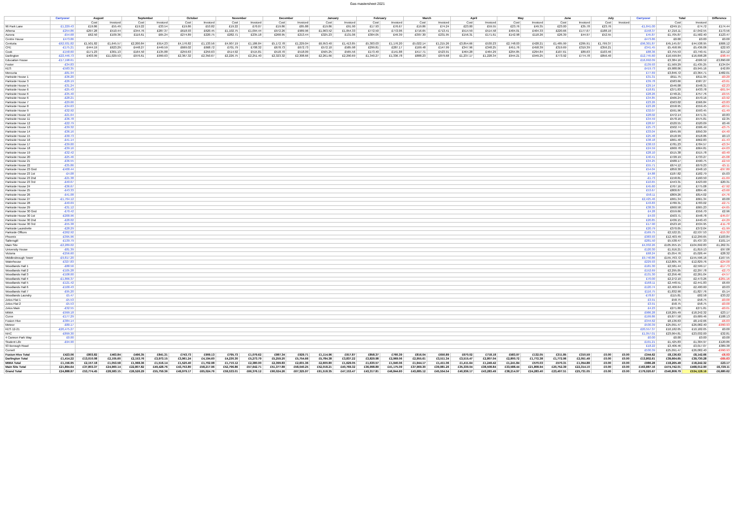Gas mastersheet 2021
| | Carryover | August | | September | | October | | November | | December | | January | | February | | March | | April | | May | | June | | July | | Carryover | Total | | Difference |
| --- | --- | --- | --- | --- | --- | --- | --- | --- | --- | --- | --- | --- | --- | --- | --- | --- | --- | --- | --- | --- | --- | --- | --- | --- | --- | --- | --- | --- | --- |
| | | Cost | Invoiced | Cost | Invoiced | Cost | Invoiced | Cost | Invoiced | Cost | Invoiced | Cost | Invoiced | Cost | Invoiced | Cost | Invoiced | Cost | Invoiced | Cost | Invoiced | Cost | Invoiced | Cost | Invoiced | | Cost | Invoiced | |
| 96 Park Lane | £1,229.43 | £19.86 | £55.49 | £19.22 | £33.54 | £19.86 | £53.82 | £19.22 | £70.07 | £19.86 | £85.88 | £19.86 | £91.90 | £17.93 | £76.67 | £19.86 | £74.24 | £23.00 | £59.55 | £23.76 | £49.35 | £23.00 | £35.78 | £23.76 | | -£1,841.00 | £249.15 | £74.72 | £174.44 |
| Athena | -£254.86 | £297.28 | £510.44 | £344.76 | £287.37 | £618.93 | £620.45 | £1,102.75 | £1,094.44 | £972.26 | £989.96 | £1,063.52 | £1,054.33 | £772.50 | £772.06 | £716.65 | £713.41 | £514.59 | £514.58 | £404.01 | £404.33 | £220.66 | £177.67 | £188.19 | | £158.37 | £7,216.11 | £7,042.55 | £173.56 |
| Aurora | -£54.68 | £62.50 | £109.36 | £116.61 | £65.24 | £274.89 | £220.75 | £282.71 | £235.18 | £268.95 | £213.44 | £325.23 | £131.06 | £304.05 | £49.39 | -£307.30 | £231.95 | £156.31 | £171.61 | £142.98 | £118.26 | £26.39 | £44.97 | £52.55 | | £45.87 | £1,705.87 | £1,582.40 | £123.47 |
| Centre House | £473.86 | | | | | | | | | | | | | | | | | | | | | | | | | £473.86 | £0.00 | £0.00 | £0.00 |
| Centuria | -£62,931.82 | £1,501.82 | £1,645.57 | £2,200.84 | £914.23 | £4,176.82 | £1,133.56 | £4,907.19 | £1,186.84 | £5,172.78 | £1,229.04 | £6,953.40 | £1,413.85 | £5,303.03 | £1,176.20 | £5,022.14 | £1,215.26 | £3,854.66 | £530.23 | £2,748.03 | £428.21 | £1,485.99 | £295.91 | £1,799.37 | | £96,301.87 | £45,145.07 | £44,538.95 | £606.12 |
| CFE | -£175.21 | £444.19 | £623.29 | £448.27 | £449.59 | £669.02 | £668.72 | £701.79 | £708.32 | £678.73 | £672.73 | £572.10 | £585.98 | £299.81 | £287.17 | £169.48 | £147.99 | £347.96 | £348.25 | £451.76 | £458.39 | £319.69 | £319.39 | £356.21 | | £341.45 | £5,458.99 | £5,436.06 | £22.93 |
| Cook | -£158.60 | £171.23 | £301.13 | £164.50 | £135.88 | £259.63 | £259.63 | £514.92 | £515.81 | £518.70 | £518.09 | £565.25 | £565.56 | £173.40 | £141.88 | £417.71 | £523.91 | £464.28 | £464.29 | £294.85 | £294.84 | £107.61 | £89.63 | £103.46 | | £88.36 | £3,755.53 | £3,740.41 | £15.12 |
| Darlington | -£22,446.73 | £403.99 | £11,029.53 | £976.61 | £999.63 | £2,367.32 | £2,350.67 | £2,226.75 | £2,251.40 | £2,323.32 | £2,308.66 | £2,261.66 | £2,290.69 | £1,340.27 | £1,336.78 | £888.23 | £879.68 | £1,237.17 | £1,228.34 | £944.21 | £949.25 | £773.92 | £774.78 | £856.40 | | £12,745.60 | £16,599.84 | £16,698.28 | -£98.44 |
| Education House | -£17,198.61 | | | | | | | | | | | | | | | | | | | | | | | | | £16,692.09 | £3,384.16 | -£506.52 | £3,890.68 |
| Foster | -£34.83 | | | | | | | | | | | | | | | | | | | | | | | | | £139.93 | £1,569.29 | £1,435.25 | £134.04 |
| KES | -£583.35 | | | | | | | | | | | | | | | | | | | | | | | | | £419.73 | £9,988.06 | £9,945.16 | £42.89 |
| Mercuria | -£81.94 | | | | | | | | | | | | | | | | | | | | | | | | | £77.69 | £3,846.72 | £3,364.71 | £482.01 |
| Parkside House 1 | -£36.20 | | | | | | | | | | | | | | | | | | | | | | | | | £31.31 | £611.75 | £611.95 | -£0.20 |
| Parkside House 3 | -£26.19 | | | | | | | | | | | | | | | | | | | | | | | | | £39.78 | £583.66 | £587.27 | -£3.61 |
| Parkside House 5 | -£31.24 | | | | | | | | | | | | | | | | | | | | | | | | | £29.14 | £546.08 | £548.31 | -£2.23 |
| Parkside House 6 | -£25.43 | | | | | | | | | | | | | | | | | | | | | | | | | £18.81 | £371.83 | £433.78 | -£61.94 |
| Parkside House 6 | -£35.40 | | | | | | | | | | | | | | | | | | | | | | | | | £28.26 | £748.21 | £757.76 | -£9.55 |
| Parkside House 6 | -£28.21 | | | | | | | | | | | | | | | | | | | | | | | | | £34.85 | £566.24 | £570.16 | -£3.92 |
| Parkside House 7 | -£29.66 | | | | | | | | | | | | | | | | | | | | | | | | | £23.26 | £563.02 | £566.84 | -£3.83 |
| Parkside House 8 | -£34.63 | | | | | | | | | | | | | | | | | | | | | | | | | £23.28 | £558.95 | £559.45 | -£0.51 |
| Parkside House 9 | -£32.92 | | | | | | | | | | | | | | | | | | | | | | | | | £32.07 | £591.96 | £593.45 | -£1.49 |
| Parkside House 10 | -£21.64 | | | | | | | | | | | | | | | | | | | | | | | | | £28.02 | £472.14 | £471.31 | £0.83 |
| Parkside House 11 | -£36.78 | | | | | | | | | | | | | | | | | | | | | | | | | £34.59 | £578.16 | £575.81 | £2.35 |
| Parkside House 12 | -£22.79 | | | | | | | | | | | | | | | | | | | | | | | | | £28.97 | £520.55 | £520.09 | £0.46 |
| Parkside House 13 | -£39.32 | | | | | | | | | | | | | | | | | | | | | | | | | £25.73 | £502.74 | £506.49 | -£3.75 |
| Parkside House 14 | -£36.16 | | | | | | | | | | | | | | | | | | | | | | | | | £33.04 | £645.99 | £650.39 | -£4.40 |
| Parkside House 15 | -£30.73 | | | | | | | | | | | | | | | | | | | | | | | | | £25.48 | £518.99 | £518.86 | £0.13 |
| Parkside House 16 | -£41.14 | | | | | | | | | | | | | | | | | | | | | | | | | £38.18 | £661.40 | £662.83 | -£1.43 |
| Parkside House 17 | -£39.00 | | | | | | | | | | | | | | | | | | | | | | | | | £38.53 | £781.23 | £784.57 | -£3.34 |
| Parkside House 18 | -£39.16 | | | | | | | | | | | | | | | | | | | | | | | | | £24.59 | £660.78 | £664.81 | -£4.03 |
| Parkside House 19 | -£32.42 | | | | | | | | | | | | | | | | | | | | | | | | | £28.10 | £515.38 | £515.78 | -£0.40 |
| Parkside House 20 | -£25.46 | | | | | | | | | | | | | | | | | | | | | | | | | £40.41 | £728.19 | £733.27 | -£5.08 |
| Parkside House 21 | -£36.55 | | | | | | | | | | | | | | | | | | | | | | | | | £34.25 | £588.17 | £590.75 | -£2.59 |
| Parkside House 22 | -£35.86 | | | | | | | | | | | | | | | | | | | | | | | | | £55.71 | £674.12 | £679.23 | -£5.11 |
| Parkside House 23 Gnd | -£400.44 | | | | | | | | | | | | | | | | | | | | | | | | | £54.04 | £850.30 | £948.10 | -£97.80 |
| Parkside House 23 1st | -£4.08 | | | | | | | | | | | | | | | | | | | | | | | | | £4.88 | £187.82 | £182.79 | £5.03 |
| Parkside House 23 2nd | -£21.38 | | | | | | | | | | | | | | | | | | | | | | | | | -£1.73 | £158.81 | £160.50 | -£1.69 |
| Parkside House 23 3rd | -£40.67 | | | | | | | | | | | | | | | | | | | | | | | | | £10.65 | £443.31 | £423.00 | £20.31 |
| Parkside House 24 | -£36.67 | | | | | | | | | | | | | | | | | | | | | | | | | £45.60 | £767.16 | £775.08 | -£7.92 |
| Parkside House 25 | -£43.33 | | | | | | | | | | | | | | | | | | | | | | | | | £53.67 | £800.87 | £804.46 | -£3.60 |
| Parkside House 26 | -£41.08 | | | | | | | | | | | | | | | | | | | | | | | | | £58.11 | £809.26 | £814.02 | -£4.76 |
| Parkside House 27 | -£1,764.12 | | | | | | | | | | | | | | | | | | | | | | | | | £2,425.46 | £661.34 | £661.34 | £0.00 |
| Parkside House 28 | -£40.69 | | | | | | | | | | | | | | | | | | | | | | | | | £43.83 | £780.31 | £783.02 | -£2.71 |
| Parkside House 29 | -£31.12 | | | | | | | | | | | | | | | | | | | | | | | | | £38.35 | £660.58 | £665.23 | -£4.65 |
| Parkside House 30 Gnd | -£70.42 | | | | | | | | | | | | | | | | | | | | | | | | | £4.28 | £559.66 | £556.70 | £2.96 |
| Parkside House 30 1st | -£200.96 | | | | | | | | | | | | | | | | | | | | | | | | | £4.03 | £503.71 | £548.78 | -£45.07 |
| Parkside House 30 2nd | -£28.02 | | | | | | | | | | | | | | | | | | | | | | | | | £20.85 | £436.15 | £440.43 | -£4.29 |
| Parkside House 30 3rd | -£55.38 | | | | | | | | | | | | | | | | | | | | | | | | | £17.90 | £523.16 | £534.95 | -£11.78 |
| Parkside Laundrette | -£28.29 | | | | | | | | | | | | | | | | | | | | | | | | | £20.79 | £370.05 | £372.04 | -£1.99 |
| Parkside Offices | -£262.92 | | | | | | | | | | | | | | | | | | | | | | | | | £169.75 | £2,522.21 | £2,537.53 | -£15.32 |
| Phoenix | -£395.96 | | | | | | | | | | | | | | | | | | | | | | | | | £383.93 | £12,403.49 | £12,299.65 | £103.84 |
| Saltersgill | -£139.79 | | | | | | | | | | | | | | | | | | | | | | | | | £281.50 | £5,538.47 | £5,437.33 | £101.14 |
| Main Site | -£2,289.02 | | | | | | | | | | | | | | | | | | | | | | | | | £4,032.26 | £105,955.15 | £104,692.83 | £1,262.31 |
| University House | -£81.39 | | | | | | | | | | | | | | | | | | | | | | | | | £120.30 | £1,916.21 | £1,819.13 | £97.08 |
| Victoria | -£256.60 | | | | | | | | | | | | | | | | | | | | | | | | | £68.24 | £5,054.76 | £5,026.44 | £28.32 |
| Middlesbrough Tower | -£9,817.20 | | | | | | | | | | | | | | | | | | | | | | | | | £9,740.86 | £155,763.72 | £155,596.16 | £167.55 |
| Waterhouse | -£327.83 | | | | | | | | | | | | | | | | | | | | | | | | | £229.93 | £12,805.76 | £12,829.76 | -£24.00 |
| Woodlands Hall 1 | -£88.56 | | | | | | | | | | | | | | | | | | | | | | | | | £181.30 | £2,581.44 | £2,599.17 | -£17.73 |
| Woodlands Hall 2 | -£105.28 | | | | | | | | | | | | | | | | | | | | | | | | | £152.69 | £2,295.05 | £2,297.78 | -£2.73 |
| Woodlands Hall 3 | -£108.00 | | | | | | | | | | | | | | | | | | | | | | | | | £131.30 | £2,256.46 | £2,261.04 | -£4.57 |
| Woodlands Hall 4 | -£1,866.37 | | | | | | | | | | | | | | | | | | | | | | | | | £70.00 | £2,272.10 | £2,473.26 | -£201.16 |
| Woodlands Hall 5 | -£121.42 | | | | | | | | | | | | | | | | | | | | | | | | | £168.11 | £2,448.51 | £2,441.83 | £6.69 |
| Woodlands Hall 6 | -£100.43 | | | | | | | | | | | | | | | | | | | | | | | | | £120.74 | £2,400.64 | £2,400.60 | £0.03 |
| Woodlands Hall 7 | -£95.20 | | | | | | | | | | | | | | | | | | | | | | | | | £116.75 | £1,832.90 | £1,827.76 | £5.14 |
| Woodlands Laundry | £5.47 | | | | | | | | | | | | | | | | | | | | | | | | | -£78.87 | £115.81 | £82.58 | £33.22 |
| Zelos Flat 1 | -£5.53 | | | | | | | | | | | | | | | | | | | | | | | | | £3.91 | £58.75 | £58.75 | -£0.00 |
| Zelos Flat 2 | -£5.53 | | | | | | | | | | | | | | | | | | | | | | | | | £3.91 | £58.75 | £58.75 | -£0.00 |
| Zelos Main | -£32.55 | | | | | | | | | | | | | | | | | | | | | | | | | £4.23 | £271.80 | £271.81 | -£0.01 |
| MIMA | -£999.18 | | | | | | | | | | | | | | | | | | | | | | | | | £986.28 | £18,265.49 | £18,242.32 | £23.17 |
| Curve | -£177.29 | | | | | | | | | | | | | | | | | | | | | | | | | £199.86 | £9,877.58 | £9,689.46 | £188.13 |
| Fusion Hive | -£384.14 | | | | | | | | | | | | | | | | | | | | | | | | | £344.62 | £8,136.63 | £8,142.66 | -£6.03 |
| Meteor | -£80.17 | | | | | | | | | | | | | | | | | | | | | | | | | £530.39 | £25,091.47 | £26,082.40 | -£990.93 |
| KES 12-21 | -£20,475.27 | | | | | | | | | | | | | | | | | | | | | | | | | £20,557.37 | £10,182.05 | £10,182.05 | £0.00 |
| NHC | -£899.30 | | | | | | | | | | | | | | | | | | | | | | | | | £1,057.01 | £23,064.81 | £23,032.00 | £32.81 |
| 4 Cannon Park Way | £0.00 | | | | | | | | | | | | | | | | | | | | | | | | | £0.00 | £0.00 | £0.00 | £0.00 |
| Student Life | -£94.90 | | | | | | | | | | | | | | | | | | | | | | | | | £191.21 | £1,425.83 | £1,304.97 | £120.86 |
| 93 Borough Road | | | | | | | | | | | | | | | | | | | | | | | | | | £18.22 | £3,406.46 | £3,017.07 | £389.38 |
| Cornell | | | | | | | | | | | | | | | | | | | | | | | | | | £530.39 | £25,091.47 | £26,082.40 | -£990.93 |
| Fusion Hive Total | £423.06 | £803.82 | £463.84 | £496.35 | £841.31 | £743.73 | £909.13 | £795.73 | £1,079.62 | £987.34 | £929.71 | £1,114.96 | £917.87 | £858.37 | £760.39 | £816.04 | £650.89 | £670.02 | £718.18 | £583.97 | £132.05 | £311.85 | £310.59 | £0.00 | £0.00 | £344.62 | £8,136.63 | £8,142.66 | -£6.03 |
| Darlington Total | £1,414.22 | £13,010.08 | £2,105.60 | £2,153.76 | £3,973.15 | £3,961.24 | £4,194.60 | £4,230.30 | £5,273.79 | £5,259.20 | £5,754.66 | £5,784.38 | £3,837.22 | £3,829.98 | £2,969.06 | £2,955.61 | £3,511.34 | £3,515.47 | £2,807.04 | £2,800.72 | £1,772.38 | £1,772.96 | £2,051.49 | £0.00 | £0.00 | £13,802.61 | £39,664.65 | £39,730.28 | -£65.63 |
| MIMA Total | £1,156.95 | £2,157.18 | £1,053.58 | £1,068.36 | £1,516.14 | £1,520.40 | £1,702.98 | £1,710.12 | £2,380.00 | £2,399.83 | £2,601.36 | £2,600.80 | £1,629.05 | £1,630.57 | £1,940.06 | £1,944.17 | £1,411.06 | £1,411.64 | £1,249.42 | £1,241.84 | £570.03 | £570.31 | £1,054.88 | £0.00 | £0.00 | £986.28 | £18,265.49 | £18,242.32 | £23.17 |
| Main Site Total | £21,894.64 | £37,803.37 | £24,960.14 | £22,807.82 | £49,428.76 | £43,753.80 | £58,217.96 | £52,796.86 | £57,642.71 | £51,377.89 | £58,040.25 | £52,018.21 | £40,769.32 | £36,998.89 | £41,175.09 | £37,969.30 | £39,981.26 | £35,339.04 | £38,508.84 | £33,588.44 | £21,808.94 | £20,752.39 | £22,314.10 | £0.00 | £0.00 | £163,887.16 | £474,742.01 | £468,012.90 | £6,729.11 |
| Grand Total | £24,888.87 | £53,774.45 | £28,583.15 | £26,526.29 | £55,759.36 | £49,979.17 | £65,024.76 | £59,533.01 | £66,376.12 | £60,024.26 | £67,325.97 | £61,518.35 | £47,153.47 | £43,317.81 | £46,844.60 | £43,685.12 | £45,554.54 | £40,936.17 | £43,283.49 | £38,214.97 | £24,283.40 | £23,407.51 | £25,731.05 | £0.00 | £0.00 | £179,020.67 | £540,808.79 | £534,128.16 | £6,680.62 |